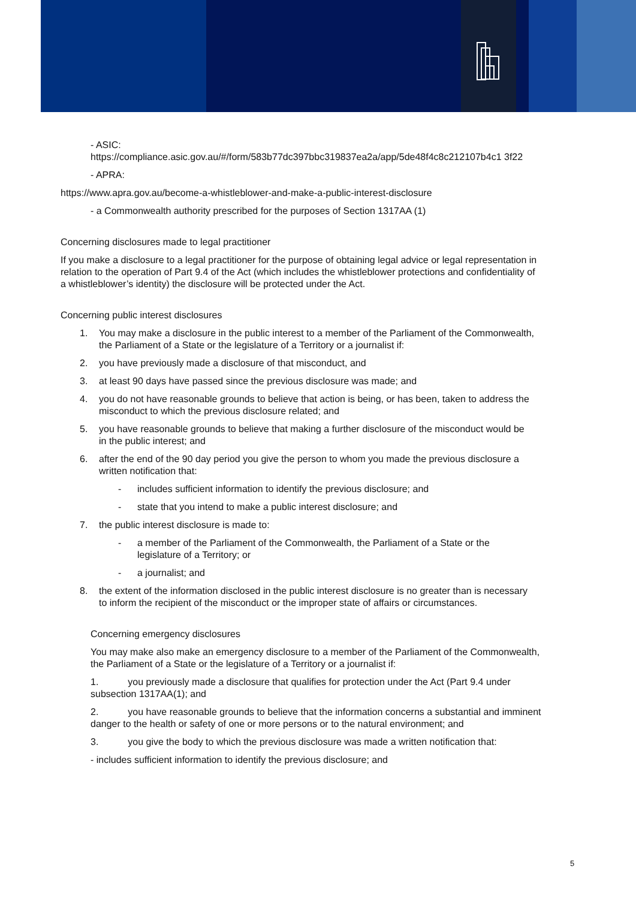- ASIC:
https://compliance.asic.gov.au/#/form/583b77dc397bbc319837ea2a/app/5de48f4c8c212107b4c1 3f22
- APRA:
https://www.apra.gov.au/become-a-whistleblower-and-make-a-public-interest-disclosure
- a Commonwealth authority prescribed for the purposes of Section 1317AA (1)
Concerning disclosures made to legal practitioner
If you make a disclosure to a legal practitioner for the purpose of obtaining legal advice or legal representation in relation to the operation of Part 9.4 of the Act (which includes the whistleblower protections and confidentiality of a whistleblower’s identity) the disclosure will be protected under the Act.
Concerning public interest disclosures
1. You may make a disclosure in the public interest to a member of the Parliament of the Commonwealth, the Parliament of a State or the legislature of a Territory or a journalist if:
2. you have previously made a disclosure of that misconduct, and
3. at least 90 days have passed since the previous disclosure was made; and
4. you do not have reasonable grounds to believe that action is being, or has been, taken to address the misconduct to which the previous disclosure related; and
5. you have reasonable grounds to believe that making a further disclosure of the misconduct would be in the public interest; and
6. after the end of the 90 day period you give the person to whom you made the previous disclosure a written notification that:
- includes sufficient information to identify the previous disclosure; and
- state that you intend to make a public interest disclosure; and
7. the public interest disclosure is made to:
- a member of the Parliament of the Commonwealth, the Parliament of a State or the legislature of a Territory; or
- a journalist; and
8. the extent of the information disclosed in the public interest disclosure is no greater than is necessary to inform the recipient of the misconduct or the improper state of affairs or circumstances.
Concerning emergency disclosures
You may make also make an emergency disclosure to a member of the Parliament of the Commonwealth, the Parliament of a State or the legislature of a Territory or a journalist if:
1. you previously made a disclosure that qualifies for protection under the Act (Part 9.4 under subsection 1317AA(1); and
2. you have reasonable grounds to believe that the information concerns a substantial and imminent danger to the health or safety of one or more persons or to the natural environment; and
3. you give the body to which the previous disclosure was made a written notification that:
- includes sufficient information to identify the previous disclosure; and
5